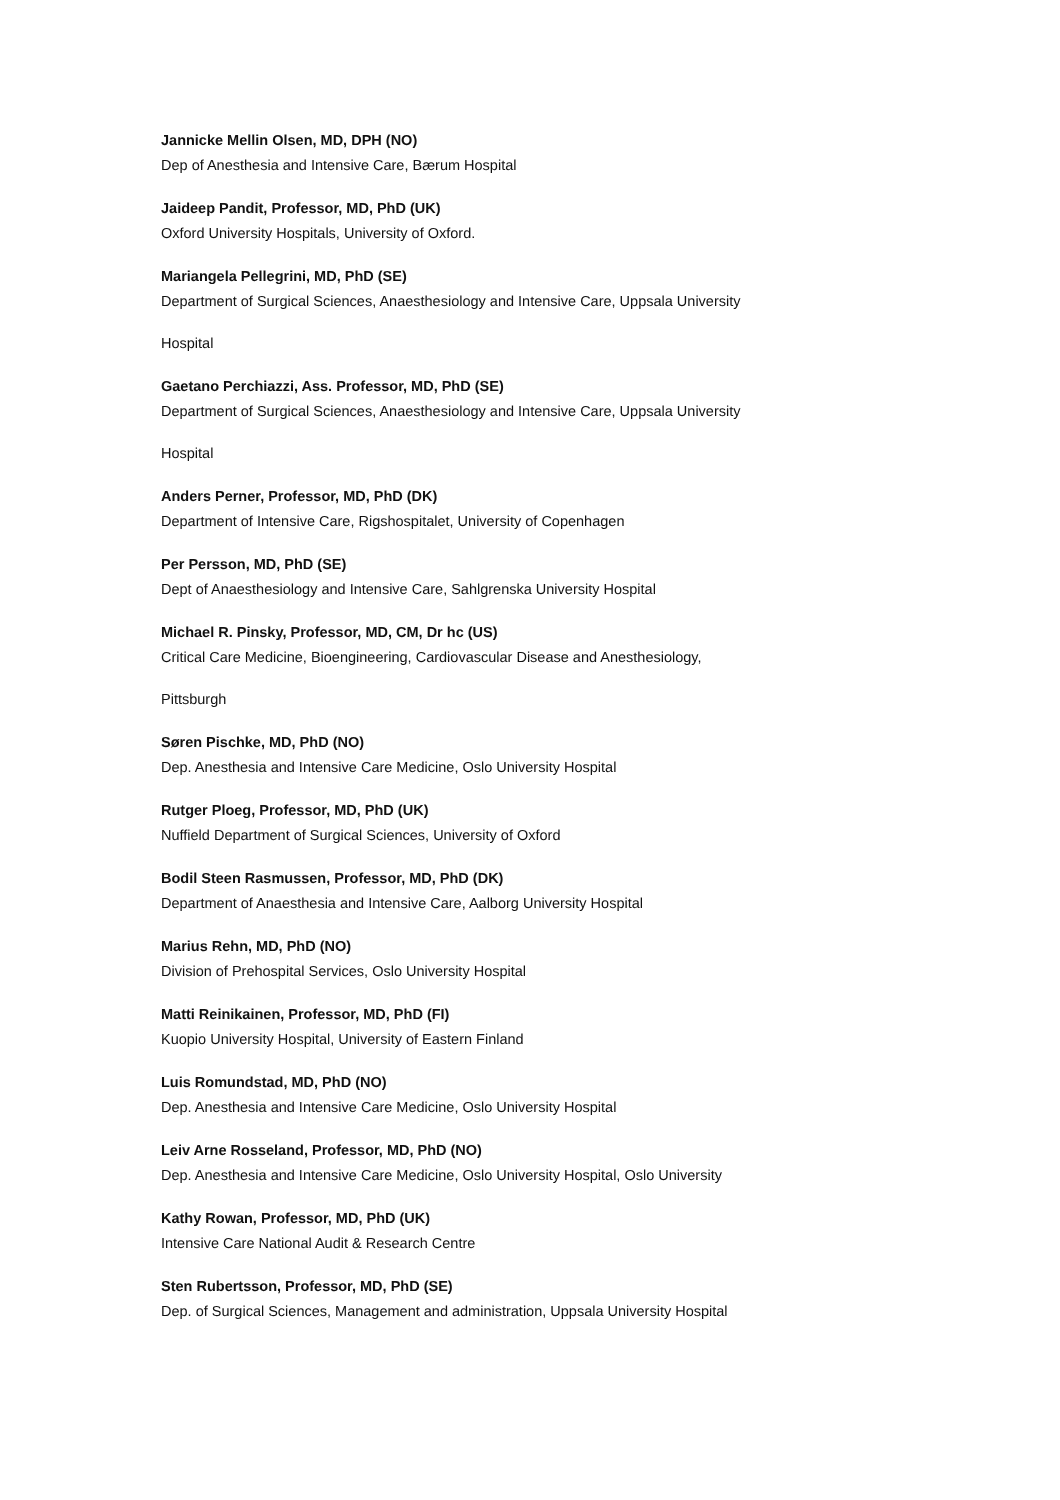Jannicke Mellin Olsen, MD, DPH (NO)
Dep of Anesthesia and Intensive Care, Bærum Hospital
Jaideep Pandit, Professor, MD, PhD (UK)
Oxford University Hospitals, University of Oxford.
Mariangela Pellegrini, MD, PhD (SE)
Department of Surgical Sciences, Anaesthesiology and Intensive Care, Uppsala University
Hospital
Gaetano Perchiazzi, Ass. Professor, MD, PhD (SE)
Department of Surgical Sciences, Anaesthesiology and Intensive Care, Uppsala University
Hospital
Anders Perner, Professor, MD, PhD (DK)
Department of Intensive Care, Rigshospitalet, University of Copenhagen
Per Persson, MD, PhD (SE)
Dept of Anaesthesiology and Intensive Care, Sahlgrenska University Hospital
Michael R. Pinsky, Professor, MD, CM, Dr hc (US)
Critical Care Medicine, Bioengineering, Cardiovascular Disease and Anesthesiology,
Pittsburgh
Søren Pischke, MD, PhD (NO)
Dep. Anesthesia and Intensive Care Medicine, Oslo University Hospital
Rutger Ploeg, Professor, MD, PhD (UK)
Nuffield Department of Surgical Sciences, University of Oxford
Bodil Steen Rasmussen, Professor, MD, PhD (DK)
Department of Anaesthesia and Intensive Care, Aalborg University Hospital
Marius Rehn, MD, PhD (NO)
Division of Prehospital Services, Oslo University Hospital
Matti Reinikainen, Professor, MD, PhD (FI)
Kuopio University Hospital, University of Eastern Finland
Luis Romundstad, MD, PhD (NO)
Dep. Anesthesia and Intensive Care Medicine, Oslo University Hospital
Leiv Arne Rosseland, Professor, MD, PhD (NO)
Dep. Anesthesia and Intensive Care Medicine, Oslo University Hospital, Oslo University
Kathy Rowan, Professor, MD, PhD (UK)
Intensive Care National Audit & Research Centre
Sten Rubertsson, Professor, MD, PhD (SE)
Dep. of Surgical Sciences, Management and administration, Uppsala University Hospital